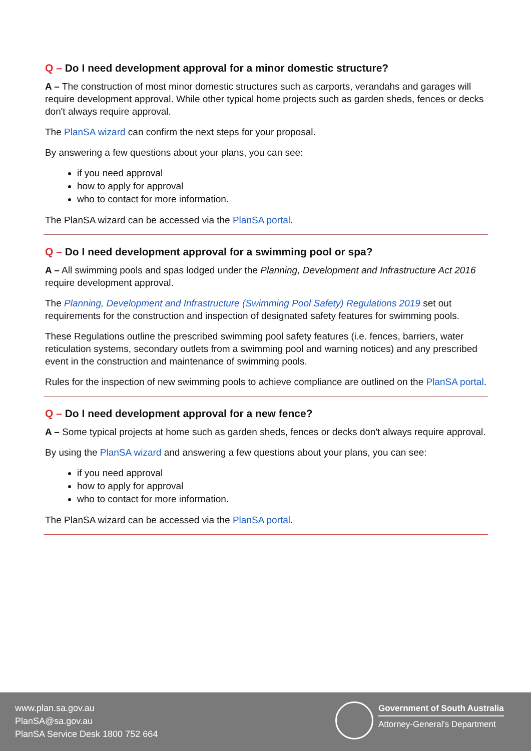Q – Do I need development approval for a minor domestic structure?
A – The construction of most minor domestic structures such as carports, verandahs and garages will require development approval. While other typical home projects such as garden sheds, fences or decks don't always require approval.
The PlanSA wizard can confirm the next steps for your proposal.
By answering a few questions about your plans, you can see:
if you need approval
how to apply for approval
who to contact for more information.
The PlanSA wizard can be accessed via the PlanSA portal.
Q – Do I need development approval for a swimming pool or spa?
A – All swimming pools and spas lodged under the Planning, Development and Infrastructure Act 2016 require development approval.
The Planning, Development and Infrastructure (Swimming Pool Safety) Regulations 2019 set out requirements for the construction and inspection of designated safety features for swimming pools.
These Regulations outline the prescribed swimming pool safety features (i.e. fences, barriers, water reticulation systems, secondary outlets from a swimming pool and warning notices) and any prescribed event in the construction and maintenance of swimming pools.
Rules for the inspection of new swimming pools to achieve compliance are outlined on the PlanSA portal.
Q – Do I need development approval for a new fence?
A – Some typical projects at home such as garden sheds, fences or decks don't always require approval.
By using the PlanSA wizard and answering a few questions about your plans, you can see:
if you need approval
how to apply for approval
who to contact for more information.
The PlanSA wizard can be accessed via the PlanSA portal.
www.plan.sa.gov.au
PlanSA@sa.gov.au
PlanSA Service Desk 1800 752 664
Government of South Australia
Attorney-General's Department